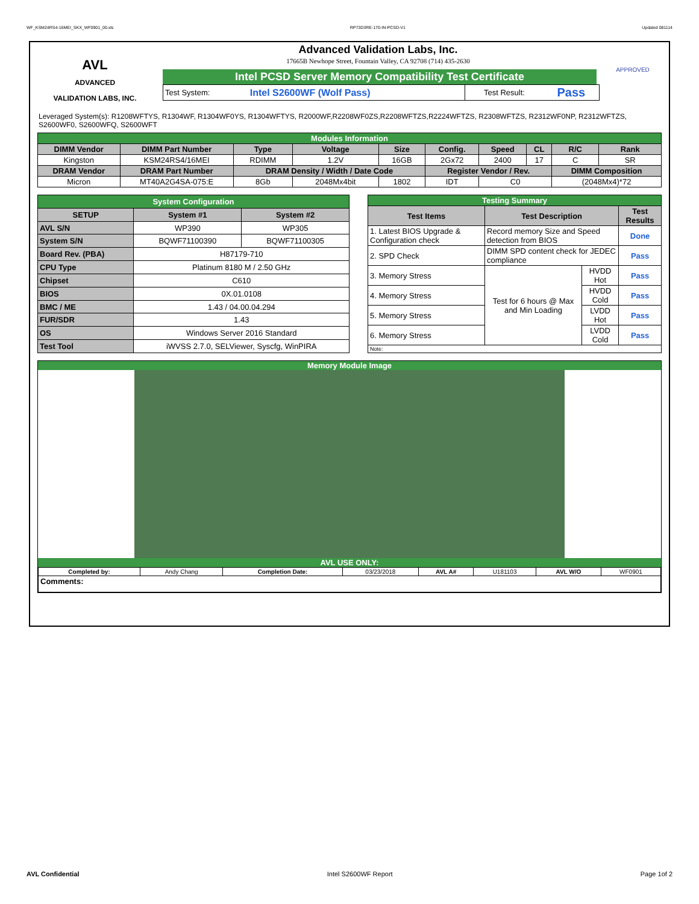WF_KSM24RS4-16MEI_SKX_WF0901_00.xls RP73D3RE-170-IN-PCSD-V1 Updated 081114
AVL
ADVANCED
VALIDATION LABS, INC.
Advanced Validation Labs, Inc.
17665B Newhope Street, Fountain Valley, CA 92708 (714) 435-2630
Intel PCSD Server Memory Compatibility Test Certificate
| Test System: | Intel S2600WF (Wolf Pass) | Test Result: | Pass |
APPROVED
Leveraged System(s): R1208WFTYS, R1304WF, R1304WF0YS, R1304WFTYS, R2000WF,R2208WF0ZS,R2208WFTZS,R2224WFTZS, R2308WFTZS, R2312WF0NP, R2312WFTZS, S2600WF0, S2600WFQ, S2600WFT
| Modules Information | | | | | | | | | |
| DIMM Vendor | DIMM Part Number | Type | Voltage | Size | Config. | Speed | CL | R/C | Rank |
| Kingston | KSM24RS4/16MEI | RDIMM | 1.2V | 16GB | 2Gx72 | 2400 | 17 | C | SR |
| DRAM Vendor | DRAM Part Number | DRAM Density / Width / Date Code | | | Register Vendor / Rev. | | | DIMM Composition | |
| Micron | MT40A2G4SA-075:E | 8Gb | 2048Mx4bit | 1802 | IDT | C0 | | (2048Mx4)*72 | |
| System Configuration | | |
| SETUP | System #1 | System #2 |
| AVL S/N | WP390 | WP305 |
| System S/N | BQWF71100390 | BQWF71100305 |
| Board Rev. (PBA) | H87179-710 | |
| CPU Type | Platinum 8180 M / 2.50 GHz | |
| Chipset | C610 | |
| BIOS | 0X.01.0108 | |
| BMC / ME | 1.43 / 04.00.04.294 | |
| FUR/SDR | 1.43 | |
| OS | Windows Server 2016 Standard | |
| Test Tool | iWVSS 2.7.0, SELViewer, Syscfg, WinPIRA | |
| Testing Summary | | | |
| Test Items | Test Description | | Test Results |
| 1. Latest BIOS Upgrade & Configuration check | Record memory Size and Speed detection from BIOS | | Done |
| 2. SPD Check | DIMM SPD content check for JEDEC compliance | | Pass |
| 3. Memory Stress | Test for 6 hours @ Max and Min Loading | HVDD Hot | Pass |
| 4. Memory Stress | | HVDD Cold | Pass |
| 5. Memory Stress | | LVDD Hot | Pass |
| 6. Memory Stress | | LVDD Cold | Pass |
| Note: | | | |
Memory Module Image
AVL USE ONLY:
| Completed by: | Andy Chang | Completion Date: | 03/23/2018 | AVL A# | U181103 | AVL W/O | WF0901 |
| Comments: | | | | | | | |
AVL Confidential Intel S2600WF Report Page 1of 2